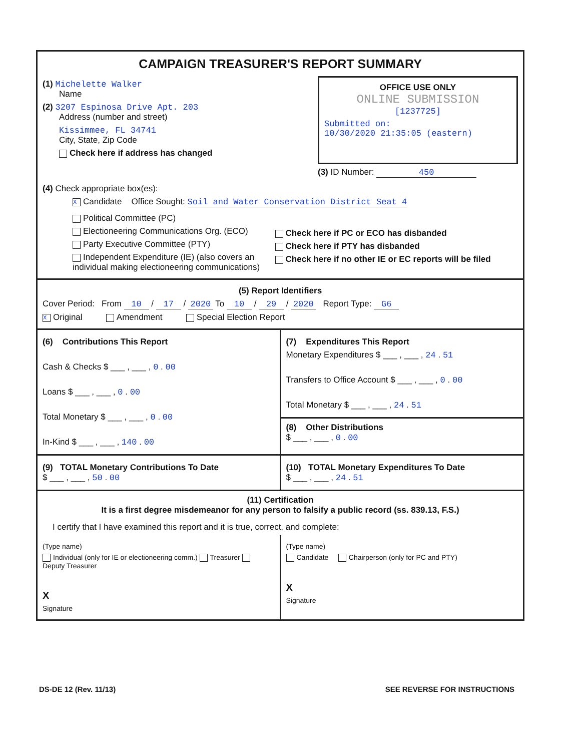CAMPAIGN TREASURER'S REPORT SUMMARY
(1) Michelette Walker
Name
(2) 3207 Espinosa Drive Apt. 203
Address (number and street)
Kissimmee, FL 34741
City, State, Zip Code
Check here if address has changed
OFFICE USE ONLY
ONLINE SUBMISSION
[1237725]
Submitted on:
10/30/2020 21:35:05 (eastern)
(3) ID Number: 450
(4) Check appropriate box(es):
X Candidate Office Sought: Soil and Water Conservation District Seat 4
Political Committee (PC)
Electioneering Communications Org. (ECO)
Party Executive Committee (PTY)
Independent Expenditure (IE) (also covers an individual making electioneering communications)
Check here if PC or ECO has disbanded
Check here if PTY has disbanded
Check here if no other IE or EC reports will be filed
(5) Report Identifiers
Cover Period: From 10 / 17 / 2020 To 10 / 29 / 2020 Report Type: G6
X Original Amendment Special Election Report
(6) Contributions This Report
Cash & Checks $ ___ , ___ , 0 . 00
Loans $ ___ , ___ , 0 . 00
Total Monetary $ ___ , ___ , 0 . 00
In-Kind $ ___ , ___ , 140 . 00
(7) Expenditures This Report
Monetary Expenditures $ ___ , ___ , 24 . 51
Transfers to Office Account $ ___ , ___ , 0 . 00
Total Monetary $ ___ , ___ , 24 . 51
(8) Other Distributions
$ ___ , ___ , 0 . 00
(9) TOTAL Monetary Contributions To Date
$ ___ , ___ , 50 . 00
(10) TOTAL Monetary Expenditures To Date
$ ___ , ___ , 24 . 51
(11) Certification
It is a first degree misdemeanor for any person to falsify a public record (ss. 839.13, F.S.)
I certify that I have examined this report and it is true, correct, and complete:
(Type name)
Individual (only for IE or electioneering comm.) Treasurer Deputy Treasurer
X
Signature
(Type name)
Candidate Chairperson (only for PC and PTY)
X
Signature
DS-DE 12 (Rev. 11/13) SEE REVERSE FOR INSTRUCTIONS